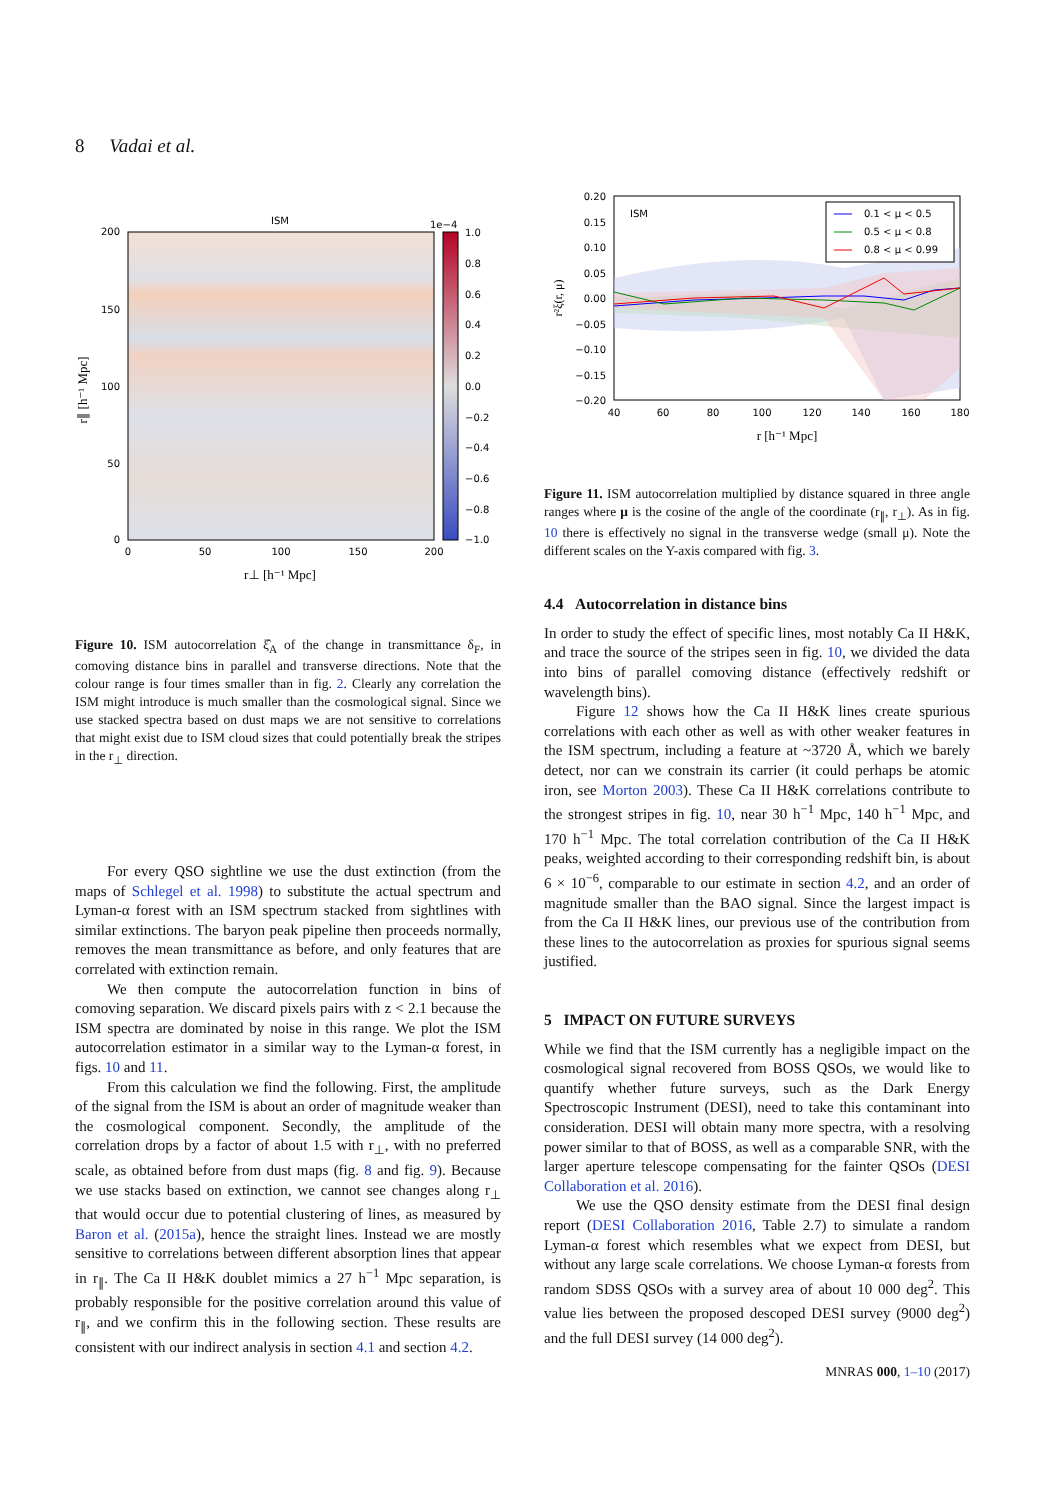8 Vadai et al.
ISM
200
150
100
50
0
0
50
100
150
200
r⊥ [h⁻¹ Mpc]
r∥ [h⁻¹ Mpc]
1e−4
1.0
0.8
0.6
0.4
0.2
0.0
−0.2
−0.4
−0.6
−0.8
−1.0
Figure 10. ISM autocorrelation ξ̂<sub>A</sub> of the change in transmittance δ<sub>F</sub>, in comoving distance bins in parallel and transverse directions. Note that the colour range is four times smaller than in fig. 2. Clearly any correlation the ISM might introduce is much smaller than the cosmological signal. Since we use stacked spectra based on dust maps we are not sensitive to correlations that might exist due to ISM cloud sizes that could potentially break the stripes in the r<sub>⊥</sub> direction.
For every QSO sightline we use the dust extinction (from the maps of Schlegel et al. 1998) to substitute the actual spectrum and Lyman-α forest with an ISM spectrum stacked from sightlines with similar extinctions. The baryon peak pipeline then proceeds normally, removes the mean transmittance as before, and only features that are correlated with extinction remain.
We then compute the autocorrelation function in bins of comoving separation. We discard pixels pairs with z < 2.1 because the ISM spectra are dominated by noise in this range. We plot the ISM autocorrelation estimator in a similar way to the Lyman-α forest, in figs. 10 and 11.
From this calculation we find the following. First, the amplitude of the signal from the ISM is about an order of magnitude weaker than the cosmological component. Secondly, the amplitude of the correlation drops by a factor of about 1.5 with r<sub>⊥</sub>, with no preferred scale, as obtained before from dust maps (fig. 8 and fig. 9). Because we use stacks based on extinction, we cannot see changes along r<sub>⊥</sub> that would occur due to potential clustering of lines, as measured by Baron et al. (2015a), hence the straight lines. Instead we are mostly sensitive to correlations between different absorption lines that appear in r<sub>∥</sub>. The Ca II H&K doublet mimics a 27 h<sup>−1</sup> Mpc separation, is probably responsible for the positive correlation around this value of r<sub>∥</sub>, and we confirm this in the following section. These results are consistent with our indirect analysis in section 4.1 and section 4.2.
ISM
0.1 < μ < 0.5
0.5 < μ < 0.8
0.8 < μ < 0.99
0.20
0.15
0.10
0.05
0.00
−0.05
−0.10
−0.15
−0.20
40
60
80
100
120
140
160
180
r [h⁻¹ Mpc]
r²ξ(r, μ)
Figure 11. ISM autocorrelation multiplied by distance squared in three angle ranges where μ is the cosine of the angle of the coordinate (r<sub>∥</sub>, r<sub>⊥</sub>). As in fig. 10 there is effectively no signal in the transverse wedge (small μ). Note the different scales on the Y-axis compared with fig. 3.
4.4 Autocorrelation in distance bins
In order to study the effect of specific lines, most notably Ca II H&K, and trace the source of the stripes seen in fig. 10, we divided the data into bins of parallel comoving distance (effectively redshift or wavelength bins).
Figure 12 shows how the Ca II H&K lines create spurious correlations with each other as well as with other weaker features in the ISM spectrum, including a feature at ~3720 Å, which we barely detect, nor can we constrain its carrier (it could perhaps be atomic iron, see Morton 2003). These Ca II H&K correlations contribute to the strongest stripes in fig. 10, near 30 h<sup>−1</sup> Mpc, 140 h<sup>−1</sup> Mpc, and 170 h<sup>−1</sup> Mpc. The total correlation contribution of the Ca II H&K peaks, weighted according to their corresponding redshift bin, is about 6 × 10<sup>−6</sup>, comparable to our estimate in section 4.2, and an order of magnitude smaller than the BAO signal. Since the largest impact is from the Ca II H&K lines, our previous use of the contribution from these lines to the autocorrelation as proxies for spurious signal seems justified.
5 IMPACT ON FUTURE SURVEYS
While we find that the ISM currently has a negligible impact on the cosmological signal recovered from BOSS QSOs, we would like to quantify whether future surveys, such as the Dark Energy Spectroscopic Instrument (DESI), need to take this contaminant into consideration. DESI will obtain many more spectra, with a resolving power similar to that of BOSS, as well as a comparable SNR, with the larger aperture telescope compensating for the fainter QSOs (DESI Collaboration et al. 2016).
We use the QSO density estimate from the DESI final design report (DESI Collaboration 2016, Table 2.7) to simulate a random Lyman-α forest which resembles what we expect from DESI, but without any large scale correlations. We choose Lyman-α forests from random SDSS QSOs with a survey area of about 10 000 deg<sup>2</sup>. This value lies between the proposed descoped DESI survey (9000 deg<sup>2</sup>) and the full DESI survey (14 000 deg<sup>2</sup>).
MNRAS 000, 1–10 (2017)